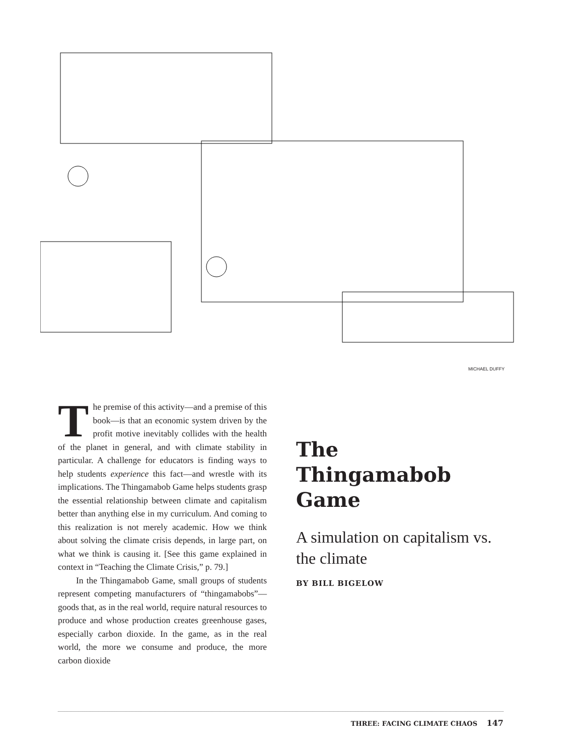MICHAEL DUFFY
The premise of this activity—and a premise of this book—is that an economic system driven by the profit motive inevitably collides with the health of the planet in general, and with climate stability in particular. A challenge for educators is finding ways to help students experience this fact—and wrestle with its implications. The Thingamabob Game helps students grasp the essential relationship between climate and capitalism better than anything else in my curriculum. And coming to this realization is not merely academic. How we think about solving the climate crisis depends, in large part, on what we think is causing it. [See this game explained in context in “Teaching the Climate Crisis,” p. 79.]
In the Thingamabob Game, small groups of students represent competing manufacturers of “thingamabobs”—goods that, as in the real world, require natural resources to produce and whose production creates greenhouse gases, especially carbon dioxide. In the game, as in the real world, the more we consume and produce, the more carbon dioxide
The
Thingamabob
Game
A simulation on capitalism vs. the climate
BY BILL BIGELOW
THREE: FACING CLIMATE CHAOS 147